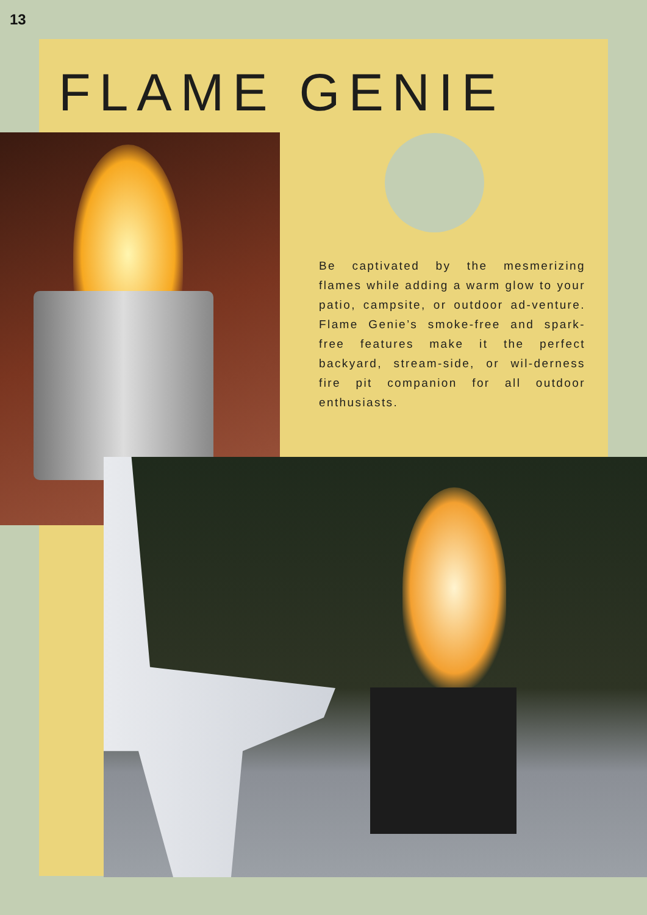13
FLAME GENIE
Be captivated by the mesmerizing flames while adding a warm glow to your patio, campsite, or outdoor ad-venture. Flame Genie’s smoke-free and spark-free features make it the perfect backyard, stream-side, or wil-derness fire pit companion for all outdoor enthusiasts.